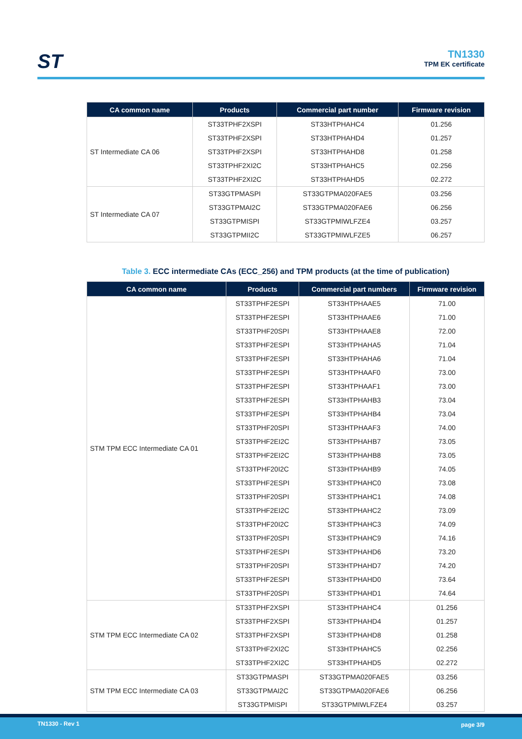ST
TN1330
TPM EK certificate
| CA common name | Products | Commercial part number | Firmware revision |
| --- | --- | --- | --- |
| ST Intermediate CA 06 | ST33TPHF2XSPI | ST33HTPHAHC4 | 01.256 |
| | ST33TPHF2XSPI | ST33HTPHAHD4 | 01.257 |
| | ST33TPHF2XSPI | ST33HTPHAHD8 | 01.258 |
| | ST33TPHF2XI2C | ST33HTPHAHC5 | 02.256 |
| | ST33TPHF2XI2C | ST33HTPHAHD5 | 02.272 |
| ST Intermediate CA 07 | ST33GTPMASPI | ST33GTPMA020FAE5 | 03.256 |
| | ST33GTPMAI2C | ST33GTPMA020FAE6 | 06.256 |
| | ST33GTPMISPI | ST33GTPMIWLFZE4 | 03.257 |
| | ST33GTPMII2C | ST33GTPMIWLFZE5 | 06.257 |
Table 3. ECC intermediate CAs (ECC_256) and TPM products (at the time of publication)
| CA common name | Products | Commercial part numbers | Firmware revision |
| --- | --- | --- | --- |
| STM TPM ECC Intermediate CA 01 | ST33TPHF2ESPI | ST33HTPHAAE5 | 71.00 |
| | ST33TPHF2ESPI | ST33HTPHAAE6 | 71.00 |
| | ST33TPHF20SPI | ST33HTPHAAE8 | 72.00 |
| | ST33TPHF2ESPI | ST33HTPHAHA5 | 71.04 |
| | ST33TPHF2ESPI | ST33HTPHAHA6 | 71.04 |
| | ST33TPHF2ESPI | ST33HTPHAAF0 | 73.00 |
| | ST33TPHF2ESPI | ST33HTPHAAF1 | 73.00 |
| | ST33TPHF2ESPI | ST33HTPHAHB3 | 73.04 |
| | ST33TPHF2ESPI | ST33HTPHAHB4 | 73.04 |
| | ST33TPHF20SPI | ST33HTPHAAF3 | 74.00 |
| | ST33TPHF2EI2C | ST33HTPHAHB7 | 73.05 |
| | ST33TPHF2EI2C | ST33HTPHAHB8 | 73.05 |
| | ST33TPHF20I2C | ST33HTPHAHB9 | 74.05 |
| | ST33TPHF2ESPI | ST33HTPHAHC0 | 73.08 |
| | ST33TPHF20SPI | ST33HTPHAHC1 | 74.08 |
| | ST33TPHF2EI2C | ST33HTPHAHC2 | 73.09 |
| | ST33TPHF20I2C | ST33HTPHAHC3 | 74.09 |
| | ST33TPHF20SPI | ST33HTPHAHC9 | 74.16 |
| | ST33TPHF2ESPI | ST33HTPHAHD6 | 73.20 |
| | ST33TPHF20SPI | ST33HTPHAHD7 | 74.20 |
| | ST33TPHF2ESPI | ST33HTPHAHD0 | 73.64 |
| | ST33TPHF20SPI | ST33HTPHAHD1 | 74.64 |
| STM TPM ECC Intermediate CA 02 | ST33TPHF2XSPI | ST33HTPHAHC4 | 01.256 |
| | ST33TPHF2XSPI | ST33HTPHAHD4 | 01.257 |
| | ST33TPHF2XSPI | ST33HTPHAHD8 | 01.258 |
| | ST33TPHF2XI2C | ST33HTPHAHC5 | 02.256 |
| | ST33TPHF2XI2C | ST33HTPHAHD5 | 02.272 |
| STM TPM ECC Intermediate CA 03 | ST33GTPMASPI | ST33GTPMA020FAE5 | 03.256 |
| | ST33GTPMAI2C | ST33GTPMA020FAE6 | 06.256 |
| | ST33GTPMISPI | ST33GTPMIWLFZE4 | 03.257 |
TN1330 - Rev 1 page 3/9